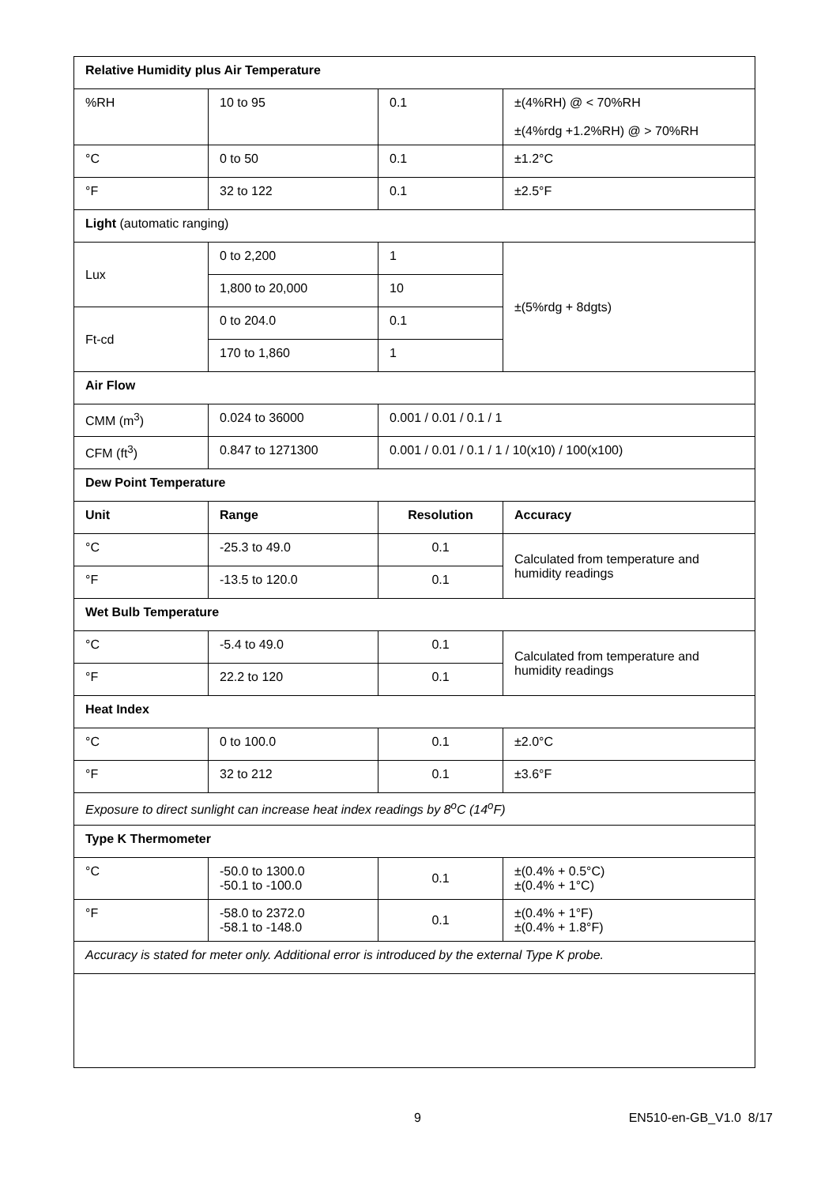| Relative Humidity plus Air Temperature | | | |
| %RH | 10 to 95 | 0.1 | ±(4%RH) @ < 70%RH ±(4%rdg +1.2%RH) @ > 70%RH |
| °C | 0 to 50 | 0.1 | ±1.2°C |
| °F | 32 to 122 | 0.1 | ±2.5°F |
| Light (automatic ranging) | | | |
| Lux | 0 to 2,200 | 1 | ±(5%rdg + 8dgts) |
| | 1,800 to 20,000 | 10 | |
| Ft-cd | 0 to 204.0 | 0.1 | |
| | 170 to 1,860 | 1 | |
| Air Flow | | | |
| CMM (m<sup>3</sup>) | 0.024 to 36000 | 0.001 / 0.01 / 0.1 / 1 | |
| CFM (ft<sup>3</sup>) | 0.847 to 1271300 | 0.001 / 0.01 / 0.1 / 1 / 10(x10) / 100(x100) | |
| Dew Point Temperature | | | |
| Unit | Range | Resolution | Accuracy |
| °C | -25.3 to 49.0 | 0.1 | Calculated from temperature and humidity readings |
| °F | -13.5 to 120.0 | 0.1 | |
| Wet Bulb Temperature | | | |
| °C | -5.4 to 49.0 | 0.1 | Calculated from temperature and humidity readings |
| °F | 22.2 to 120 | 0.1 | |
| Heat Index | | | |
| °C | 0 to 100.0 | 0.1 | ±2.0°C |
| °F | 32 to 212 | 0.1 | ±3.6°F |
| Exposure to direct sunlight can increase heat index readings by 8<sup>o</sup>C (14<sup>o</sup>F) | | | |
| Type K Thermometer | | | |
| °C | -50.0 to 1300.0 -50.1 to -100.0 | 0.1 | ±(0.4% + 0.5°C) ±(0.4% + 1°C) |
| °F | -58.0 to 2372.0 -58.1 to -148.0 | 0.1 | ±(0.4% + 1°F) ±(0.4% + 1.8°F) |
| Accuracy is stated for meter only. Additional error is introduced by the external Type K probe. | | | |
9 EN510-en-GB_V1.0 8/17